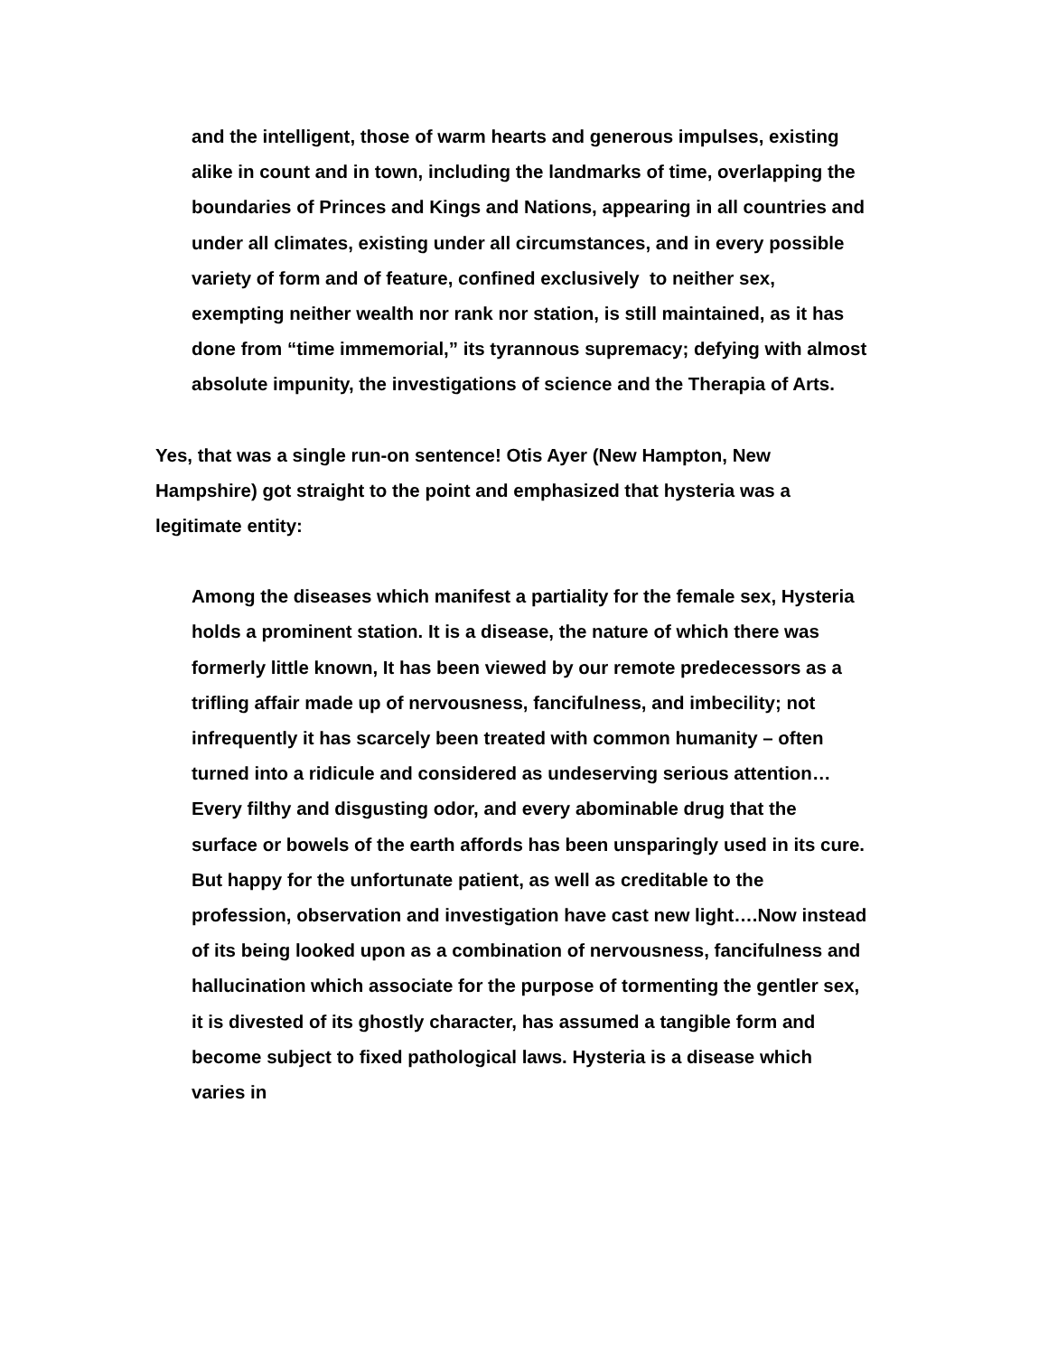and the intelligent, those of warm hearts and generous impulses, existing alike in count and in town, including the landmarks of time, overlapping the boundaries of Princes and Kings and Nations, appearing in all countries and under all climates, existing under all circumstances, and in every possible variety of form and of feature, confined exclusively to neither sex, exempting neither wealth nor rank nor station, is still maintained, as it has done from “time immemorial,” its tyrannous supremacy; defying with almost absolute impunity, the investigations of science and the Therapia of Arts.
Yes, that was a single run-on sentence! Otis Ayer (New Hampton, New Hampshire) got straight to the point and emphasized that hysteria was a legitimate entity:
Among the diseases which manifest a partiality for the female sex, Hysteria holds a prominent station. It is a disease, the nature of which there was formerly little known, It has been viewed by our remote predecessors as a trifling affair made up of nervousness, fancifulness, and imbecility; not infrequently it has scarcely been treated with common humanity – often turned into a ridicule and considered as undeserving serious attention…Every filthy and disgusting odor, and every abominable drug that the surface or bowels of the earth affords has been unsparingly used in its cure. But happy for the unfortunate patient, as well as creditable to the profession, observation and investigation have cast new light….Now instead of its being looked upon as a combination of nervousness, fancifulness and hallucination which associate for the purpose of tormenting the gentler sex, it is divested of its ghostly character, has assumed a tangible form and become subject to fixed pathological laws. Hysteria is a disease which varies in